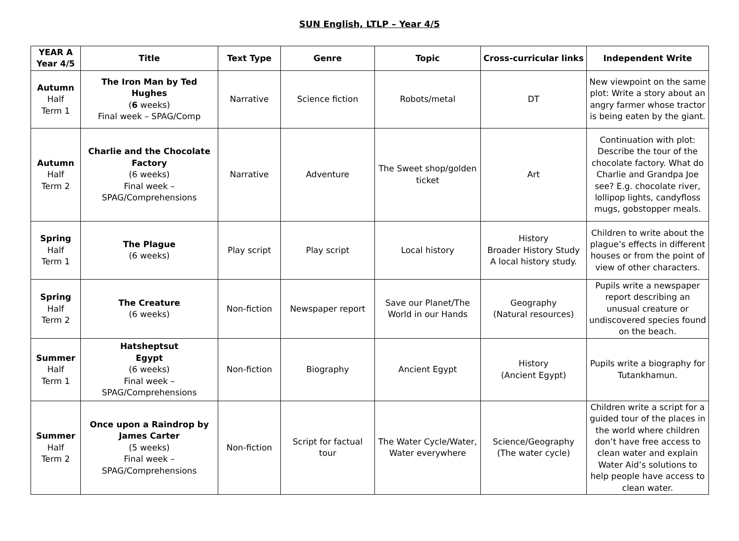SUN English, LTLP – Year 4/5
| YEAR A Year 4/5 | Title | Text Type | Genre | Topic | Cross-curricular links | Independent Write |
| --- | --- | --- | --- | --- | --- | --- |
| Autumn Half Term 1 | The Iron Man by Ted Hughes ( 6 weeks) Final week – SPAG/Comp | Narrative | Science fiction | Robots/metal | DT | New viewpoint on the same plot: Write a story about an angry farmer whose tractor is being eaten by the giant. |
| Autumn Half Term 2 | Charlie and the Chocolate Factory (6 weeks) Final week – SPAG/Comprehensions | Narrative | Adventure | The Sweet shop/golden ticket | Art | Continuation with plot: Describe the tour of the chocolate factory. What do Charlie and Grandpa Joe see? E.g. chocolate river, lollipop lights, candyfloss mugs, gobstopper meals. |
| Spring Half Term 1 | The Plague (6 weeks) | Play script | Play script | Local history | History Broader History Study A local history study. | Children to write about the plague’s effects in different houses or from the point of view of other characters. |
| Spring Half Term 2 | The Creature (6 weeks) | Non-fiction | Newspaper report | Save our Planet/The World in our Hands | Geography (Natural resources) | Pupils write a newspaper report describing an unusual creature or undiscovered species found on the beach. |
| Summer Half Term 1 | Hatsheptsut Egypt (6 weeks) Final week – SPAG/Comprehensions | Non-fiction | Biography | Ancient Egypt | History (Ancient Egypt) | Pupils write a biography for Tutankhamun. |
| Summer Half Term 2 | Once upon a Raindrop by James Carter (5 weeks) Final week – SPAG/Comprehensions | Non-fiction | Script for factual tour | The Water Cycle/Water, Water everywhere | Science/Geography (The water cycle) | Children write a script for a guided tour of the places in the world where children don’t have free access to clean water and explain Water Aid’s solutions to help people have access to clean water. |